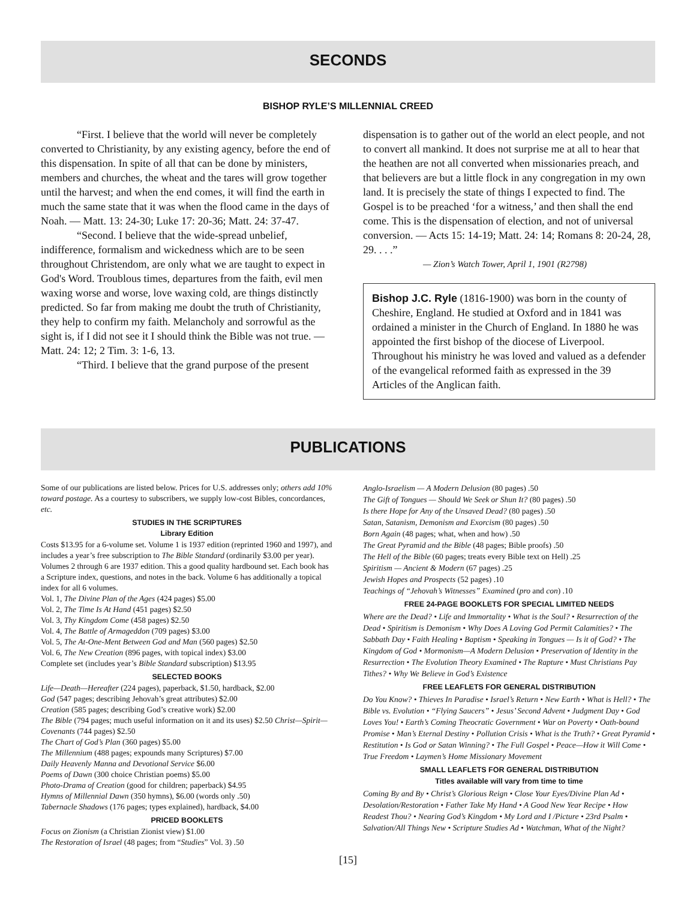SECONDS
BISHOP RYLE’S MILLENNIAL CREED
“First. I believe that the world will never be completely converted to Christianity, by any existing agency, before the end of this dispensation. In spite of all that can be done by ministers, members and churches, the wheat and the tares will grow together until the harvest; and when the end comes, it will find the earth in much the same state that it was when the flood came in the days of Noah. — Matt. 13: 24-30; Luke 17: 20-36; Matt. 24: 37-47.
“Second. I believe that the wide-spread unbelief, indifference, formalism and wickedness which are to be seen throughout Christendom, are only what we are taught to expect in God's Word. Troublous times, departures from the faith, evil men waxing worse and worse, love waxing cold, are things distinctly predicted. So far from making me doubt the truth of Christianity, they help to confirm my faith. Melancholy and sorrowful as the sight is, if I did not see it I should think the Bible was not true. — Matt. 24: 12; 2 Tim. 3: 1-6, 13.
“Third. I believe that the grand purpose of the present
dispensation is to gather out of the world an elect people, and not to convert all mankind. It does not surprise me at all to hear that the heathen are not all converted when missionaries preach, and that believers are but a little flock in any congregation in my own land. It is precisely the state of things I expected to find. The Gospel is to be preached ‘for a witness,’ and then shall the end come. This is the dispensation of election, and not of universal conversion. — Acts 15: 14-19; Matt. 24: 14; Romans 8: 20-24, 28, 29. . . .”
— Zion’s Watch Tower, April 1, 1901 (R2798)
Bishop J.C. Ryle (1816-1900) was born in the county of Cheshire, England. He studied at Oxford and in 1841 was ordained a minister in the Church of England. In 1880 he was appointed the first bishop of the diocese of Liverpool. Throughout his ministry he was loved and valued as a defender of the evangelical reformed faith as expressed in the 39 Articles of the Anglican faith.
PUBLICATIONS
Some of our publications are listed below. Prices for U.S. addresses only; others add 10% toward postage. As a courtesy to subscribers, we supply low-cost Bibles, concordances, etc.
STUDIES IN THE SCRIPTURES
Library Edition
Costs $13.95 for a 6-volume set. Volume 1 is 1937 edition (reprinted 1960 and 1997), and includes a year’s free subscription to The Bible Standard (ordinarily $3.00 per year). Volumes 2 through 6 are 1937 edition. This a good quality hardbound set. Each book has a Scripture index, questions, and notes in the back. Volume 6 has additionally a topical index for all 6 volumes.
Vol. 1, The Divine Plan of the Ages (424 pages) $5.00
Vol. 2, The Time Is At Hand (451 pages) $2.50
Vol. 3, Thy Kingdom Come (458 pages) $2.50
Vol. 4, The Battle of Armageddon (709 pages) $3.00
Vol. 5, The At-One-Ment Between God and Man (560 pages) $2.50
Vol. 6, The New Creation (896 pages, with topical index) $3.00
Complete set (includes year’s Bible Standard subscription) $13.95
SELECTED BOOKS
Life—Death—Hereafter (224 pages), paperback, $1.50, hardback, $2.00
God (547 pages; describing Jehovah’s great attributes) $2.00
Creation (585 pages; describing God’s creative work) $2.00
The Bible (794 pages; much useful information on it and its uses) $2.50 Christ—Spirit—Covenants (744 pages) $2.50
The Chart of God’s Plan (360 pages) $5.00
The Millennium (488 pages; expounds many Scriptures) $7.00
Daily Heavenly Manna and Devotional Service $6.00
Poems of Dawn (300 choice Christian poems) $5.00
Photo-Drama of Creation (good for children; paperback) $4.95
Hymns of Millennial Dawn (350 hymns), $6.00 (words only .50)
Tabernacle Shadows (176 pages; types explained), hardback, $4.00
PRICED BOOKLETS
Focus on Zionism (a Christian Zionist view) $1.00
The Restoration of Israel (48 pages; from “Studies” Vol. 3) .50
Anglo-Israelism — A Modern Delusion (80 pages) .50
The Gift of Tongues — Should We Seek or Shun It? (80 pages) .50
Is there Hope for Any of the Unsaved Dead? (80 pages) .50
Satan, Satanism, Demonism and Exorcism (80 pages) .50
Born Again (48 pages; what, when and how) .50
The Great Pyramid and the Bible (48 pages; Bible proofs) .50
The Hell of the Bible (60 pages; treats every Bible text on Hell) .25
Spiritism — Ancient & Modern (67 pages) .25
Jewish Hopes and Prospects (52 pages) .10
Teachings of “Jehovah’s Witnesses” Examined (pro and con) .10
FREE 24-PAGE BOOKLETS FOR SPECIAL LIMITED NEEDS
Where are the Dead? • Life and Immortality • What is the Soul? • Resurrection of the Dead • Spiritism is Demonism • Why Does A Loving God Permit Calamities? • The Sabbath Day • Faith Healing • Baptism • Speaking in Tongues — Is it of God? • The Kingdom of God • Mormonism—A Modern Delusion • Preservation of Identity in the Resurrection • The Evolution Theory Examined • The Rapture • Must Christians Pay Tithes? • Why We Believe in God’s Existence
FREE LEAFLETS FOR GENERAL DISTRIBUTION
Do You Know? • Thieves In Paradise • Israel’s Return • New Earth • What is Hell? • The Bible vs. Evolution • “Flying Saucers” • Jesus’ Second Advent • Judgment Day • God Loves You! • Earth’s Coming Theocratic Government • War on Poverty • Oath-bound Promise • Man’s Eternal Destiny • Pollution Crisis • What is the Truth? • Great Pyramid • Restitution • Is God or Satan Winning? • The Full Gospel • Peace—How it Will Come • True Freedom • Laymen’s Home Missionary Movement
SMALL LEAFLETS FOR GENERAL DISTRIBUTION
Titles available will vary from time to time
Coming By and By • Christ’s Glorious Reign • Close Your Eyes/Divine Plan Ad • Desolation/Restoration • Father Take My Hand • A Good New Year Recipe • How Readest Thou? • Nearing God’s Kingdom • My Lord and I /Picture • 23rd Psalm • Salvation/All Things New • Scripture Studies Ad • Watchman, What of the Night?
[15]